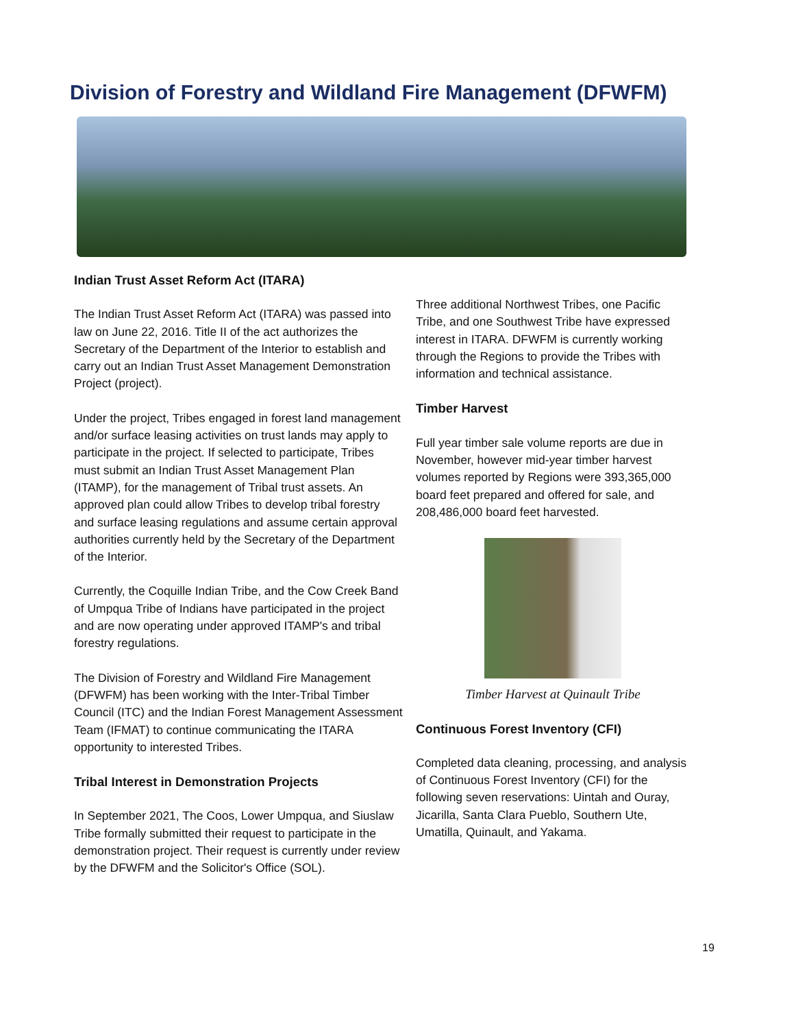Division of Forestry and Wildland Fire Management (DFWFM)
Indian Trust Asset Reform Act (ITARA)
The Indian Trust Asset Reform Act (ITARA) was passed into law on June 22, 2016. Title II of the act authorizes the Secretary of the Department of the Interior to establish and carry out an Indian Trust Asset Management Demonstration Project (project).
Under the project, Tribes engaged in forest land management and/or surface leasing activities on trust lands may apply to participate in the project. If selected to participate, Tribes must submit an Indian Trust Asset Management Plan (ITAMP), for the management of Tribal trust assets. An approved plan could allow Tribes to develop tribal forestry and surface leasing regulations and assume certain approval authorities currently held by the Secretary of the Department of the Interior.
Currently, the Coquille Indian Tribe, and the Cow Creek Band of Umpqua Tribe of Indians have participated in the project and are now operating under approved ITAMP's and tribal forestry regulations.
The Division of Forestry and Wildland Fire Management (DFWFM) has been working with the Inter-Tribal Timber Council (ITC) and the Indian Forest Management Assessment Team (IFMAT) to continue communicating the ITARA opportunity to interested Tribes.
Tribal Interest in Demonstration Projects
In September 2021, The Coos, Lower Umpqua, and Siuslaw Tribe formally submitted their request to participate in the demonstration project. Their request is currently under review by the DFWFM and the Solicitor's Office (SOL).
Three additional Northwest Tribes, one Pacific Tribe, and one Southwest Tribe have expressed interest in ITARA. DFWFM is currently working through the Regions to provide the Tribes with information and technical assistance.
Timber Harvest
Full year timber sale volume reports are due in November, however mid-year timber harvest volumes reported by Regions were 393,365,000 board feet prepared and offered for sale, and 208,486,000 board feet harvested.
Timber Harvest at Quinault Tribe
Continuous Forest Inventory (CFI)
Completed data cleaning, processing, and analysis of Continuous Forest Inventory (CFI) for the following seven reservations: Uintah and Ouray, Jicarilla, Santa Clara Pueblo, Southern Ute, Umatilla, Quinault, and Yakama.
19